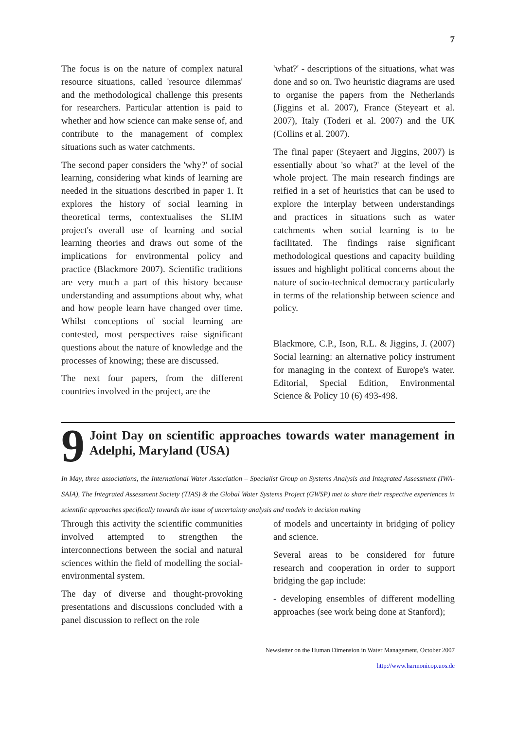7
The focus is on the nature of complex natural resource situations, called 'resource dilemmas' and the methodological challenge this presents for researchers. Particular attention is paid to whether and how science can make sense of, and contribute to the management of complex situations such as water catchments.
The second paper considers the 'why?' of social learning, considering what kinds of learning are needed in the situations described in paper 1. It explores the history of social learning in theoretical terms, contextualises the SLIM project's overall use of learning and social learning theories and draws out some of the implications for environmental policy and practice (Blackmore 2007). Scientific traditions are very much a part of this history because understanding and assumptions about why, what and how people learn have changed over time. Whilst conceptions of social learning are contested, most perspectives raise significant questions about the nature of knowledge and the processes of knowing; these are discussed.
The next four papers, from the different countries involved in the project, are the
'what?' - descriptions of the situations, what was done and so on. Two heuristic diagrams are used to organise the papers from the Netherlands (Jiggins et al. 2007), France (Steyeart et al. 2007), Italy (Toderi et al. 2007) and the UK (Collins et al. 2007).
The final paper (Steyaert and Jiggins, 2007) is essentially about 'so what?' at the level of the whole project. The main research findings are reified in a set of heuristics that can be used to explore the interplay between understandings and practices in situations such as water catchments when social learning is to be facilitated. The findings raise significant methodological questions and capacity building issues and highlight political concerns about the nature of socio-technical democracy particularly in terms of the relationship between science and policy.
Blackmore, C.P., Ison, R.L. & Jiggins, J. (2007) Social learning: an alternative policy instrument for managing in the context of Europe's water. Editorial, Special Edition, Environmental Science & Policy 10 (6) 493-498.
9
Joint Day on scientific approaches towards water management in Adelphi, Maryland (USA)
In May, three associations, the International Water Association – Specialist Group on Systems Analysis and Integrated Assessment (IWA-SAIA), The Integrated Assessment Society (TIAS) & the Global Water Systems Project (GWSP) met to share their respective experiences in scientific approaches specifically towards the issue of uncertainty analysis and models in decision making
Through this activity the scientific communities involved attempted to strengthen the interconnections between the social and natural sciences within the field of modelling the social-environmental system.
The day of diverse and thought-provoking presentations and discussions concluded with a panel discussion to reflect on the role
of models and uncertainty in bridging of policy and science.
Several areas to be considered for future research and cooperation in order to support bridging the gap include:
- developing ensembles of different modelling approaches (see work being done at Stanford);
Newsletter on the Human Dimension in Water Management, October 2007
http://www.harmonicop.uos.de